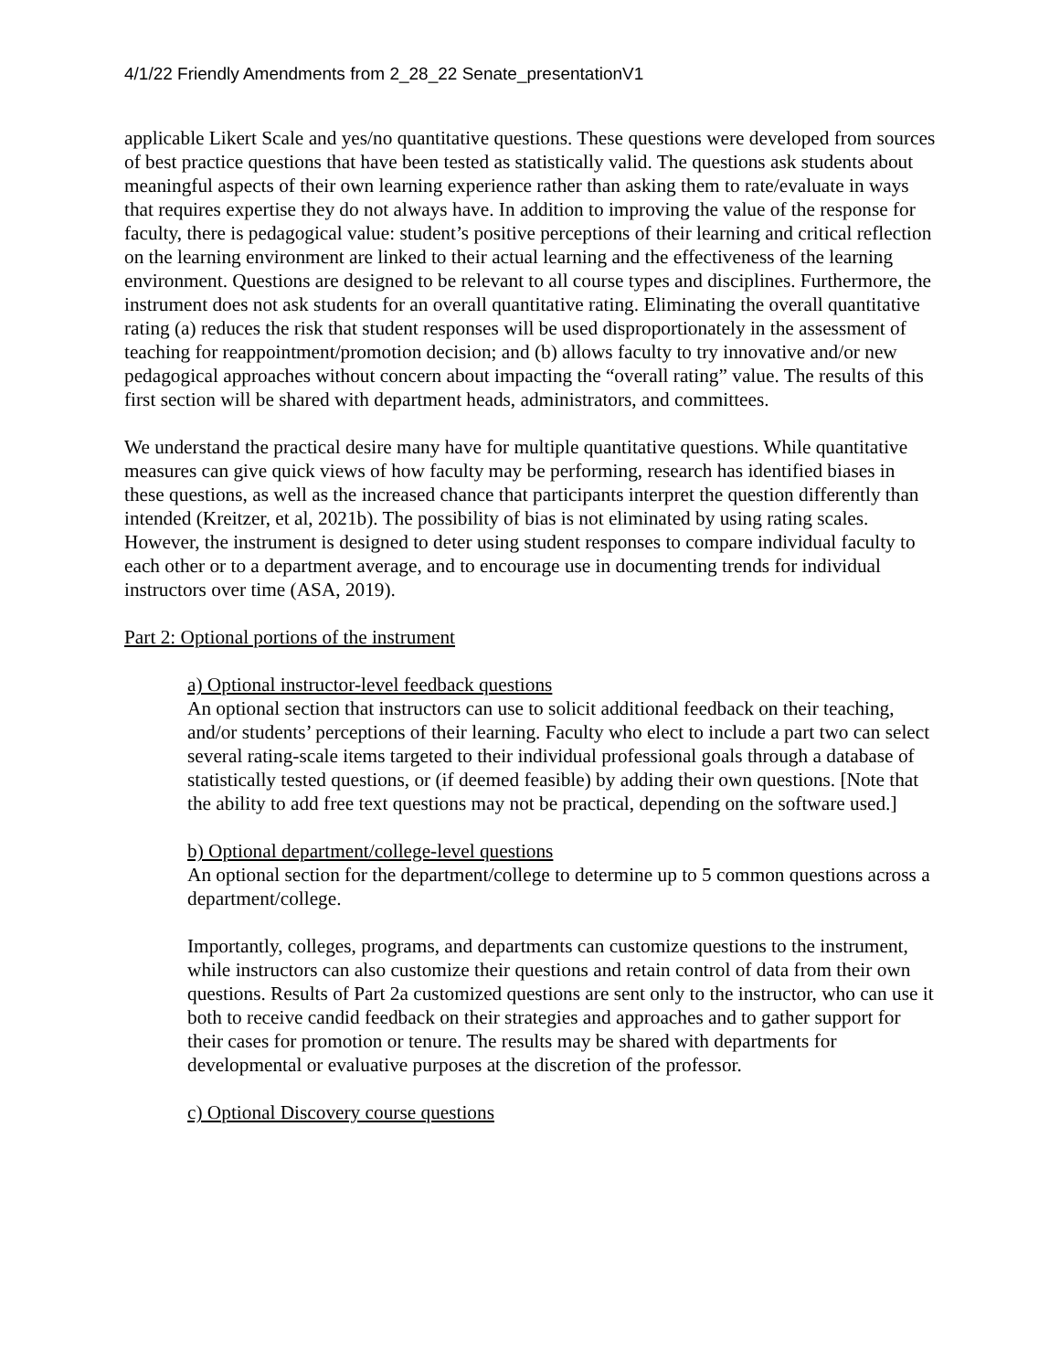4/1/22 Friendly Amendments from 2_28_22 Senate_presentationV1
applicable Likert Scale and yes/no quantitative questions. These questions were developed from sources of best practice questions that have been tested as statistically valid. The questions ask students about meaningful aspects of their own learning experience rather than asking them to rate/evaluate in ways that requires expertise they do not always have. In addition to improving the value of the response for faculty, there is pedagogical value: student’s positive perceptions of their learning and critical reflection on the learning environment are linked to their actual learning and the effectiveness of the learning environment. Questions are designed to be relevant to all course types and disciplines. Furthermore, the instrument does not ask students for an overall quantitative rating. Eliminating the overall quantitative rating (a) reduces the risk that student responses will be used disproportionately in the assessment of teaching for reappointment/promotion decision; and (b) allows faculty to try innovative and/or new pedagogical approaches without concern about impacting the “overall rating” value. The results of this first section will be shared with department heads, administrators, and committees.
We understand the practical desire many have for multiple quantitative questions. While quantitative measures can give quick views of how faculty may be performing, research has identified biases in these questions, as well as the increased chance that participants interpret the question differently than intended (Kreitzer, et al, 2021b). The possibility of bias is not eliminated by using rating scales. However, the instrument is designed to deter using student responses to compare individual faculty to each other or to a department average, and to encourage use in documenting trends for individual instructors over time (ASA, 2019).
Part 2: Optional portions of the instrument
a) Optional instructor-level feedback questions
An optional section that instructors can use to solicit additional feedback on their teaching, and/or students’ perceptions of their learning. Faculty who elect to include a part two can select several rating-scale items targeted to their individual professional goals through a database of statistically tested questions, or (if deemed feasible) by adding their own questions. [Note that the ability to add free text questions may not be practical, depending on the software used.]
b) Optional department/college-level questions
An optional section for the department/college to determine up to 5 common questions across a department/college.
Importantly, colleges, programs, and departments can customize questions to the instrument, while instructors can also customize their questions and retain control of data from their own questions. Results of Part 2a customized questions are sent only to the instructor, who can use it both to receive candid feedback on their strategies and approaches and to gather support for their cases for promotion or tenure. The results may be shared with departments for developmental or evaluative purposes at the discretion of the professor.
c) Optional Discovery course questions